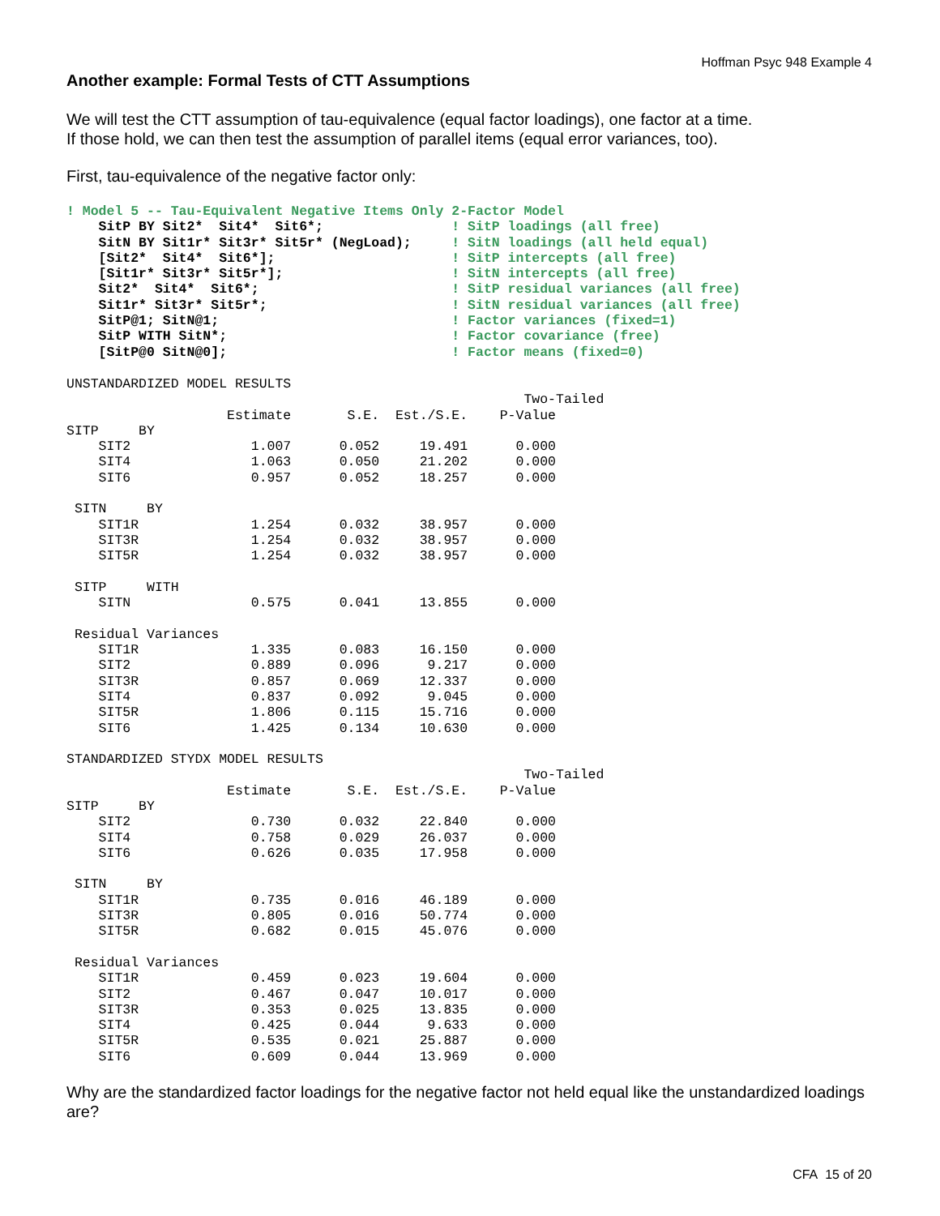Hoffman Psyc 948 Example 4
Another example: Formal Tests of CTT Assumptions
We will test the CTT assumption of tau-equivalence (equal factor loadings), one factor at a time.
If those hold, we can then test the assumption of parallel items (equal error variances, too).
First, tau-equivalence of the negative factor only:
! Model 5 -- Tau-Equivalent Negative Items Only 2-Factor Model
    SitP BY Sit2*  Sit4*  Sit6*;                ! SitP loadings (all free)
    SitN BY Sit1r* Sit3r* Sit5r* (NegLoad);     ! SitN loadings (all held equal)
    [Sit2*  Sit4*  Sit6*];                      ! SitP intercepts (all free)
    [Sit1r* Sit3r* Sit5r*];                     ! SitN intercepts (all free)
    Sit2*  Sit4*  Sit6*;                        ! SitP residual variances (all free)
    Sit1r* Sit3r* Sit5r*;                       ! SitN residual variances (all free)
    SitP@1; SitN@1;                             ! Factor variances (fixed=1)
    SitP WITH SitN*;                            ! Factor covariance (free)
    [SitP@0 SitN@0];                            ! Factor means (fixed=0)
UNSTANDARDIZED MODEL RESULTS
                                                         Two-Tailed
                    Estimate       S.E.  Est./S.E.    P-Value
SITP     BY
    SIT2               1.007      0.052     19.491      0.000
    SIT4               1.063      0.050     21.202      0.000
    SIT6               0.957      0.052     18.257      0.000

 SITN     BY
    SIT1R              1.254      0.032     38.957      0.000
    SIT3R              1.254      0.032     38.957      0.000
    SIT5R              1.254      0.032     38.957      0.000

 SITP     WITH
    SITN               0.575      0.041     13.855      0.000

 Residual Variances
    SIT1R              1.335      0.083     16.150      0.000
    SIT2               0.889      0.096      9.217      0.000
    SIT3R              0.857      0.069     12.337      0.000
    SIT4               0.837      0.092      9.045      0.000
    SIT5R              1.806      0.115     15.716      0.000
    SIT6               1.425      0.134     10.630      0.000

STANDARDIZED STYDX MODEL RESULTS
                                                         Two-Tailed
                    Estimate       S.E.  Est./S.E.    P-Value
SITP     BY
    SIT2               0.730      0.032     22.840      0.000
    SIT4               0.758      0.029     26.037      0.000
    SIT6               0.626      0.035     17.958      0.000

 SITN     BY
    SIT1R              0.735      0.016     46.189      0.000
    SIT3R              0.805      0.016     50.774      0.000
    SIT5R              0.682      0.015     45.076      0.000

 Residual Variances
    SIT1R              0.459      0.023     19.604      0.000
    SIT2               0.467      0.047     10.017      0.000
    SIT3R              0.353      0.025     13.835      0.000
    SIT4               0.425      0.044      9.633      0.000
    SIT5R              0.535      0.021     25.887      0.000
    SIT6               0.609      0.044     13.969      0.000
Why are the standardized factor loadings for the negative factor not held equal like the unstandardized loadings are?
CFA 15 of 20